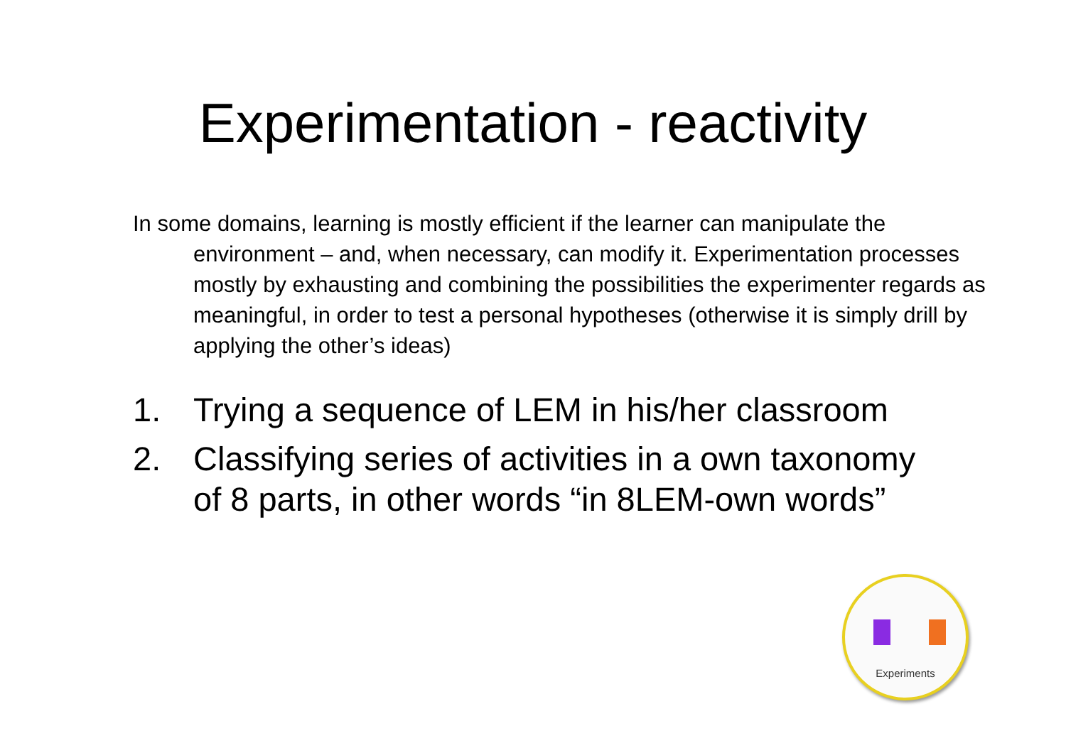Experimentation - reactivity
In some domains, learning is mostly efficient if the learner can manipulate the environment – and, when necessary, can modify it. Experimentation processes mostly by exhausting and combining the possibilities the experimenter regards as meaningful, in order to test a personal hypotheses (otherwise it is simply drill by applying the other’s ideas)
1. Trying a sequence of LEM in his/her classroom
2. Classifying series of activities in a own taxonomy of 8 parts, in other words “in 8LEM-own words”
Experiments